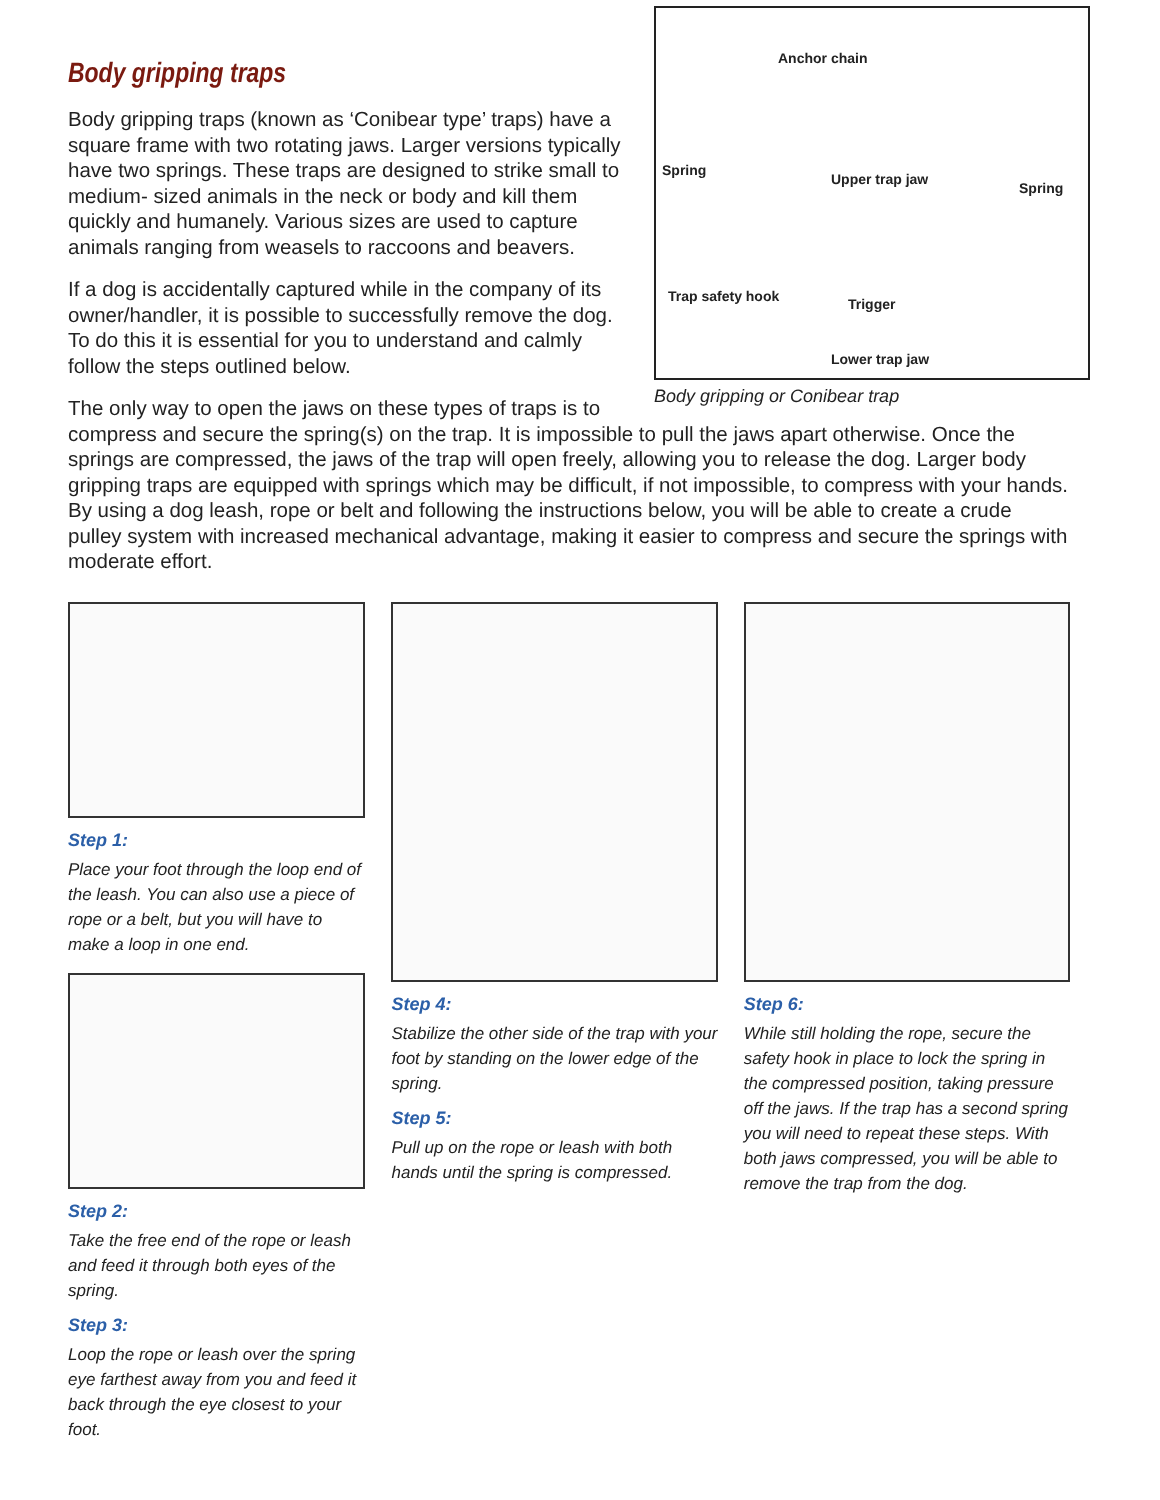Anchor chain
Spring
Upper trap jaw
Spring
Trap safety hook Trigger
Lower trap jaw
Body gripping or Conibear trap
Body gripping traps
Body gripping traps (known as ‘Conibear type’ traps) have a square frame with two rotating jaws. Larger versions typically have two springs. These traps are designed to strike small to medium- sized animals in the neck or body and kill them quickly and humanely. Various sizes are used to capture animals ranging from weasels to raccoons and beavers.
If a dog is accidentally captured while in the company of its owner/handler, it is possible to successfully remove the dog. To do this it is essential for you to understand and calmly follow the steps outlined below.
The only way to open the jaws on these types of traps is to compress and secure the spring(s) on the trap. It is impossible to pull the jaws apart otherwise. Once the springs are compressed, the jaws of the trap will open freely, allowing you to release the dog. Larger body gripping traps are equipped with springs which may be difficult, if not impossible, to compress with your hands. By using a dog leash, rope or belt and following the instructions below, you will be able to create a crude pulley system with increased mechanical advantage, making it easier to compress and secure the springs with moderate effort.
Step 1:
Place your foot through the loop end of the leash. You can also use a piece of rope or a belt, but you will have to make a loop in one end.
Step 2:
Take the free end of the rope or leash and feed it through both eyes of the spring.
Step 3:
Loop the rope or leash over the spring eye farthest away from you and feed it back through the eye closest to your foot.
Step 4:
Stabilize the other side of the trap with your foot by standing on the lower edge of the spring.
Step 5:
Pull up on the rope or leash with both hands until the spring is compressed.
Step 6:
While still holding the rope, secure the safety hook in place to lock the spring in the compressed position, taking pressure off the jaws. If the trap has a second spring you will need to repeat these steps. With both jaws compressed, you will be able to remove the trap from the dog.